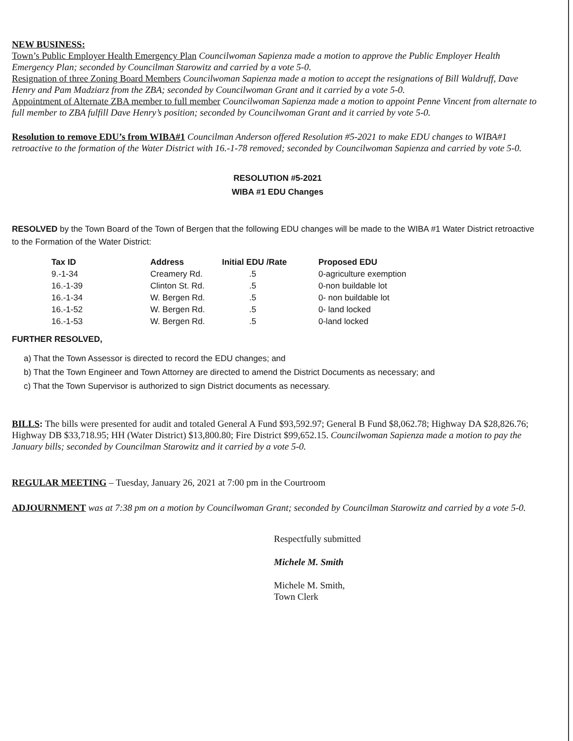NEW BUSINESS:
Town’s Public Employer Health Emergency Plan Councilwoman Sapienza made a motion to approve the Public Employer Health Emergency Plan; seconded by Councilman Starowitz and carried by a vote 5-0.
Resignation of three Zoning Board Members Councilwoman Sapienza made a motion to accept the resignations of Bill Waldruff, Dave Henry and Pam Madziarz from the ZBA; seconded by Councilwoman Grant and it carried by a vote 5-0.
Appointment of Alternate ZBA member to full member Councilwoman Sapienza made a motion to appoint Penne Vincent from alternate to full member to ZBA fulfill Dave Henry’s position; seconded by Councilwoman Grant and it carried by vote 5-0.
Resolution to remove EDU’s from WIBA#1 Councilman Anderson offered Resolution #5-2021 to make EDU changes to WIBA#1 retroactive to the formation of the Water District with 16.-1-78 removed; seconded by Councilwoman Sapienza and carried by vote 5-0.
RESOLUTION #5-2021
WIBA #1 EDU Changes
RESOLVED by the Town Board of the Town of Bergen that the following EDU changes will be made to the WIBA #1 Water District retroactive to the Formation of the Water District:
| Tax ID | Address | Initial EDU /Rate | Proposed EDU |
| --- | --- | --- | --- |
| 9.-1-34 | Creamery Rd. | .5 | 0-agriculture exemption |
| 16.-1-39 | Clinton St. Rd. | .5 | 0-non buildable lot |
| 16.-1-34 | W. Bergen Rd. | .5 | 0- non buildable lot |
| 16.-1-52 | W. Bergen Rd. | .5 | 0- land locked |
| 16.-1-53 | W. Bergen Rd. | .5 | 0-land locked |
FURTHER RESOLVED,
a) That the Town Assessor is directed to record the EDU changes; and
b) That the Town Engineer and Town Attorney are directed to amend the District Documents as necessary; and
c) That the Town Supervisor is authorized to sign District documents as necessary.
BILLS: The bills were presented for audit and totaled General A Fund $93,592.97; General B Fund $8,062.78; Highway DA $28,826.76; Highway DB $33,718.95; HH (Water District) $13,800.80; Fire District $99,652.15. Councilwoman Sapienza made a motion to pay the January bills; seconded by Councilman Starowitz and it carried by a vote 5-0.
REGULAR MEETING – Tuesday, January 26, 2021 at 7:00 pm in the Courtroom
ADJOURNMENT was at 7:38 pm on a motion by Councilwoman Grant; seconded by Councilman Starowitz and carried by a vote 5-0.
Respectfully submitted
Michele M. Smith
Michele M. Smith,
Town Clerk